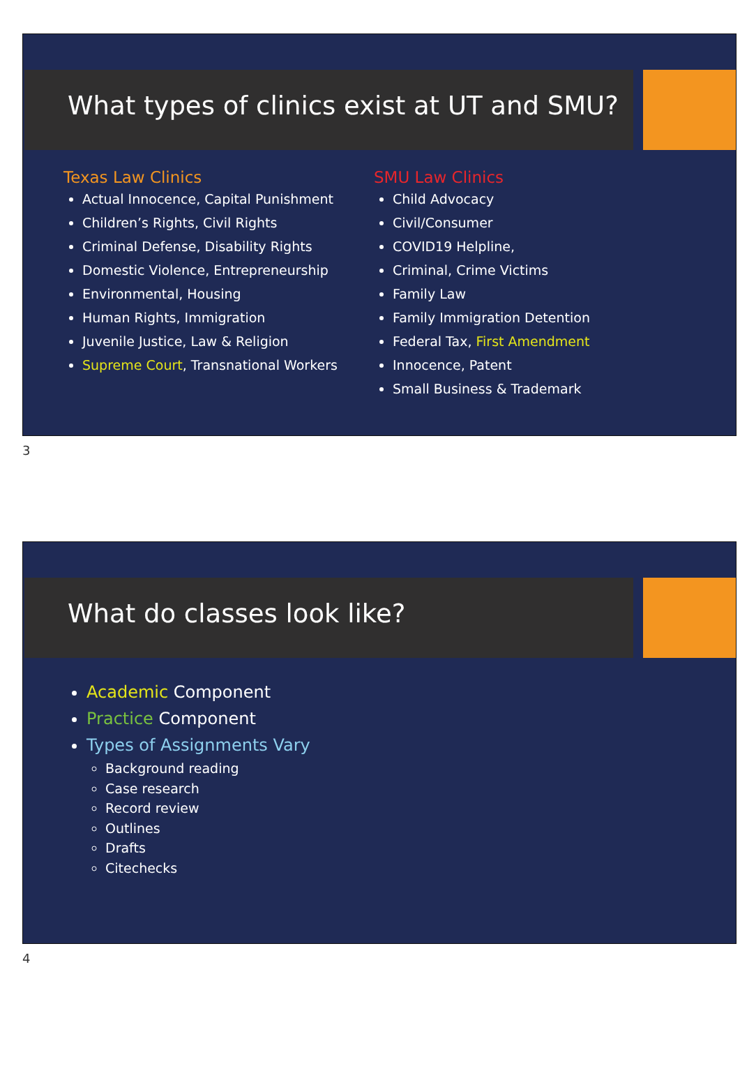What types of clinics exist at UT and SMU?
Texas Law Clinics
Actual Innocence, Capital Punishment
Children’s Rights, Civil Rights
Criminal Defense, Disability Rights
Domestic Violence, Entrepreneurship
Environmental, Housing
Human Rights, Immigration
Juvenile Justice, Law & Religion
Supreme Court, Transnational Workers
SMU Law Clinics
Child Advocacy
Civil/Consumer
COVID19 Helpline,
Criminal, Crime Victims
Family Law
Family Immigration Detention
Federal Tax, First Amendment
Innocence, Patent
Small Business & Trademark
3
What do classes look like?
Academic Component
Practice Component
Types of Assignments Vary
Background reading
Case research
Record review
Outlines
Drafts
Citechecks
4